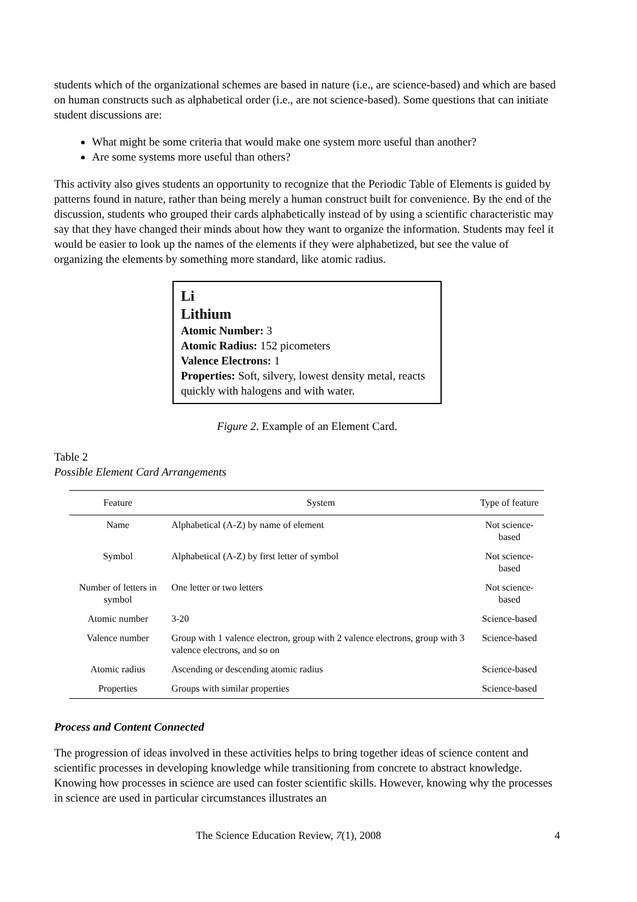students which of the organizational schemes are based in nature (i.e., are science-based) and which are based on human constructs such as alphabetical order (i.e., are not science-based). Some questions that can initiate student discussions are:
What might be some criteria that would make one system more useful than another?
Are some systems more useful than others?
This activity also gives students an opportunity to recognize that the Periodic Table of Elements is guided by patterns found in nature, rather than being merely a human construct built for convenience. By the end of the discussion, students who grouped their cards alphabetically instead of by using a scientific characteristic may say that they have changed their minds about how they want to organize the information. Students may feel it would be easier to look up the names of the elements if they were alphabetized, but see the value of organizing the elements by something more standard, like atomic radius.
Li
Lithium
Atomic Number: 3
Atomic Radius: 152 picometers
Valence Electrons: 1
Properties: Soft, silvery, lowest density metal, reacts quickly with halogens and with water.
Figure 2. Example of an Element Card.
Table 2
Possible Element Card Arrangements
| Feature | System | Type of feature |
| --- | --- | --- |
| Name | Alphabetical (A-Z) by name of element | Not science-based |
| Symbol | Alphabetical (A-Z) by first letter of symbol | Not science-based |
| Number of letters in symbol | One letter or two letters | Not science-based |
| Atomic number | 3-20 | Science-based |
| Valence number | Group with 1 valence electron, group with 2 valence electrons, group with 3 valence electrons, and so on | Science-based |
| Atomic radius | Ascending or descending atomic radius | Science-based |
| Properties | Groups with similar properties | Science-based |
Process and Content Connected
The progression of ideas involved in these activities helps to bring together ideas of science content and scientific processes in developing knowledge while transitioning from concrete to abstract knowledge. Knowing how processes in science are used can foster scientific skills. However, knowing why the processes in science are used in particular circumstances illustrates an
The Science Education Review, 7(1), 2008 4